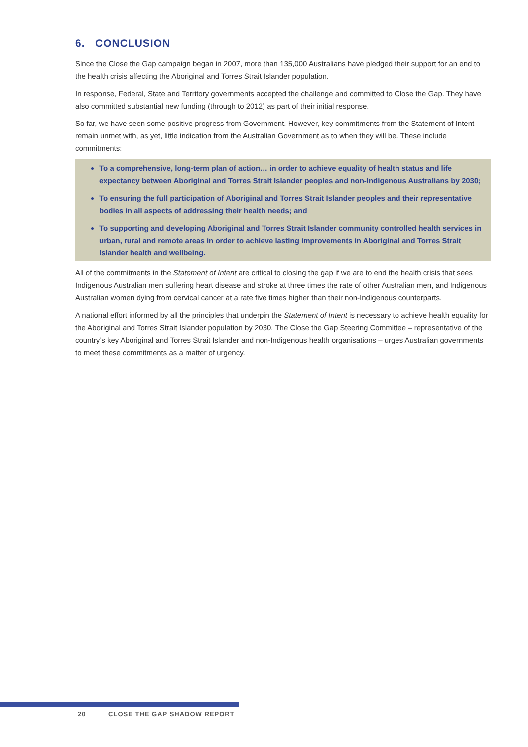6. CONCLUSION
Since the Close the Gap campaign began in 2007, more than 135,000 Australians have pledged their support for an end to the health crisis affecting the Aboriginal and Torres Strait Islander population.
In response, Federal, State and Territory governments accepted the challenge and committed to Close the Gap. They have also committed substantial new funding (through to 2012) as part of their initial response.
So far, we have seen some positive progress from Government. However, key commitments from the Statement of Intent remain unmet with, as yet, little indication from the Australian Government as to when they will be. These include commitments:
To a comprehensive, long-term plan of action… in order to achieve equality of health status and life expectancy between Aboriginal and Torres Strait Islander peoples and non-Indigenous Australians by 2030;
To ensuring the full participation of Aboriginal and Torres Strait Islander peoples and their representative bodies in all aspects of addressing their health needs; and
To supporting and developing Aboriginal and Torres Strait Islander community controlled health services in urban, rural and remote areas in order to achieve lasting improvements in Aboriginal and Torres Strait Islander health and wellbeing.
All of the commitments in the Statement of Intent are critical to closing the gap if we are to end the health crisis that sees Indigenous Australian men suffering heart disease and stroke at three times the rate of other Australian men, and Indigenous Australian women dying from cervical cancer at a rate five times higher than their non-Indigenous counterparts.
A national effort informed by all the principles that underpin the Statement of Intent is necessary to achieve health equality for the Aboriginal and Torres Strait Islander population by 2030. The Close the Gap Steering Committee – representative of the country’s key Aboriginal and Torres Strait Islander and non-Indigenous health organisations – urges Australian governments to meet these commitments as a matter of urgency.
20 CLOSE THE GAP SHADOW REPORT